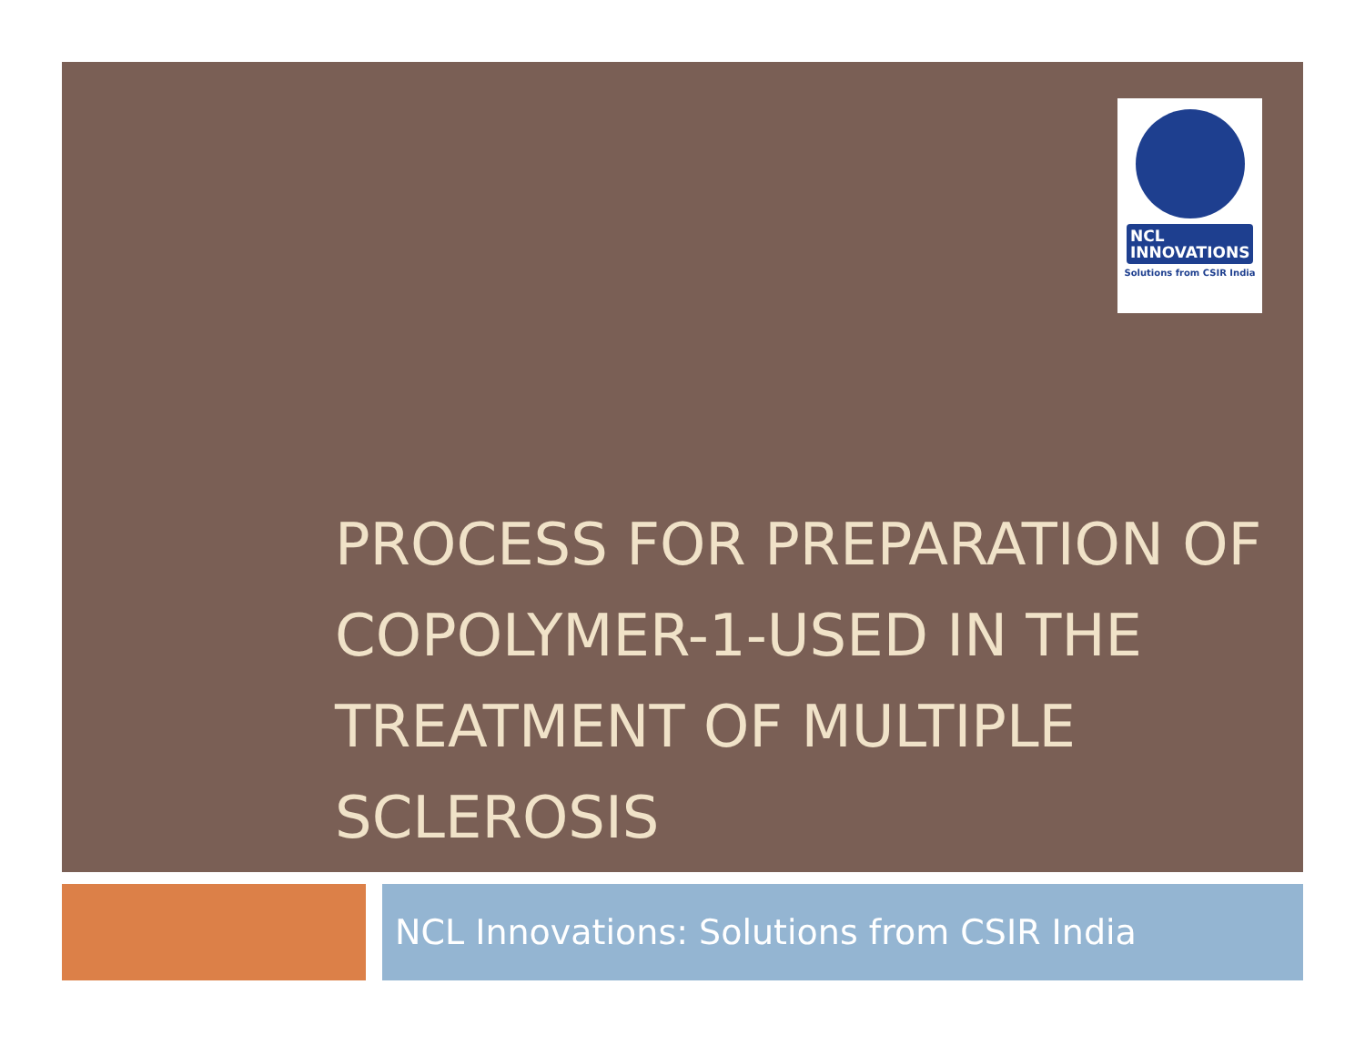NCL
INNOVATIONS
Solutions from CSIR India
PROCESS FOR PREPARATION OF COPOLYMER-1-USED IN THE TREATMENT OF MULTIPLE SCLEROSIS
NCL Innovations: Solutions from CSIR India